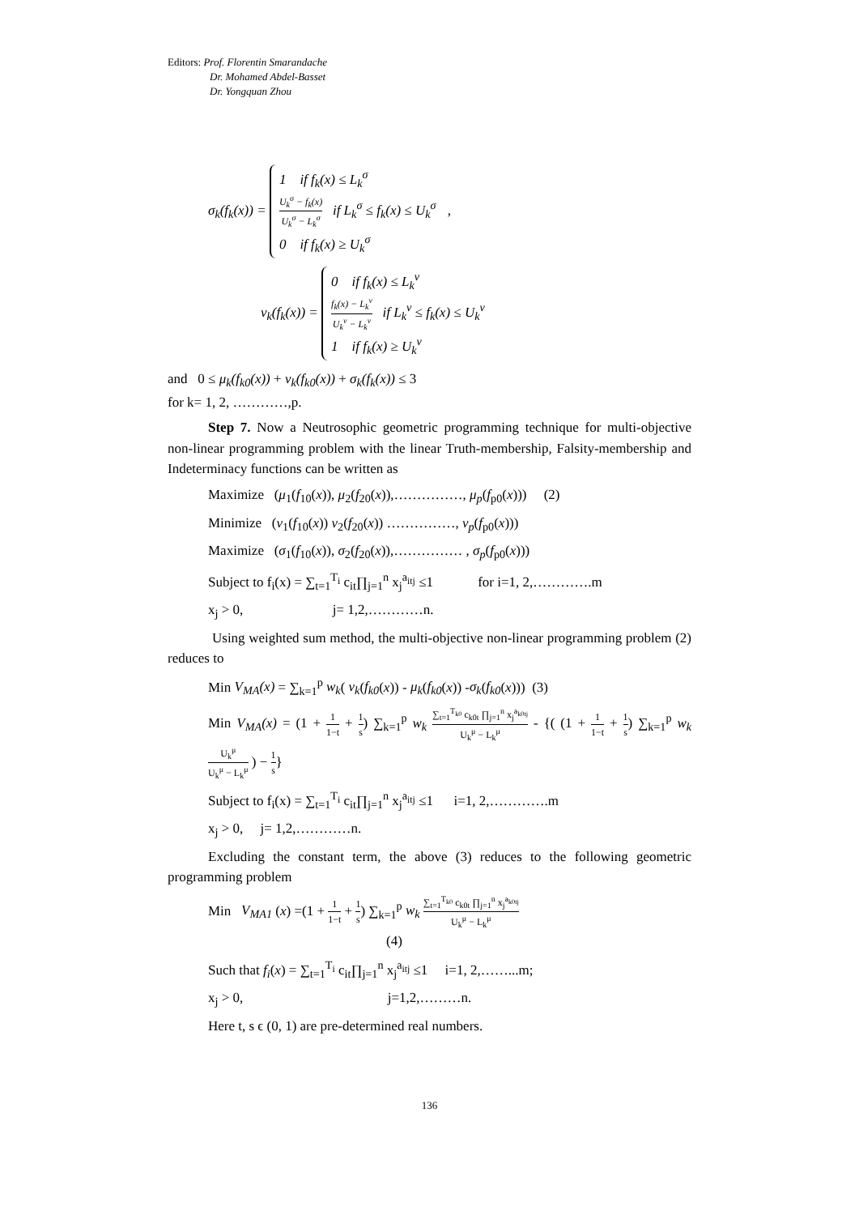Editors: Prof. Florentin Smarandache
Dr. Mohamed Abdel-Basset
Dr. Yongquan Zhou
σ<sub>k</sub>(f<sub>k</sub>(x)) = 1 if f<sub>k</sub>(x) ≤ L<sub>k</sub><sup>σ</sup>
U<sub>k</sub><sup>σ</sup> − f<sub>k</sub>(x) U<sub>k</sub><sup>σ</sup> − L<sub>k</sub><sup>σ</sup> if L<sub>k</sub><sup>σ</sup> ≤ f<sub>k</sub>(x) ≤ U<sub>k</sub><sup>σ</sup>
0 if f<sub>k</sub>(x) ≥ U<sub>k</sub><sup>σ</sup> ,
ν<sub>k</sub>(f<sub>k</sub>(x)) = 0 if f<sub>k</sub>(x) ≤ L<sub>k</sub><sup>ν</sup>
f<sub>k</sub>(x) − L<sub>k</sub><sup>ν</sup> U<sub>k</sub><sup>ν</sup> − L<sub>k</sub><sup>ν</sup> if L<sub>k</sub><sup>ν</sup> ≤ f<sub>k</sub>(x) ≤ U<sub>k</sub><sup>ν</sup>
1 if f<sub>k</sub>(x) ≥ U<sub>k</sub><sup>ν</sup>
and 0 ≤ μ<sub>k</sub>(f<sub>k0</sub>(x)) + ν<sub>k</sub>(f<sub>k0</sub>(x)) + σ<sub>k</sub>(f<sub>k</sub>(x)) ≤ 3
for k= 1, 2, …………,p.
Step 7. Now a Neutrosophic geometric programming technique for multi-objective non-linear programming problem with the linear Truth-membership, Falsity-membership and Indeterminacy functions can be written as
Maximize (μ<sub>1</sub>(f<sub>10</sub>(x)), μ<sub>2</sub>(f<sub>20</sub>(x)),……………, μ<sub>p</sub>(f<sub>p0</sub>(x))) (2)
Minimize (ν<sub>1</sub>(f<sub>10</sub>(x)) ν<sub>2</sub>(f<sub>20</sub>(x)) ……………, ν<sub>p</sub>(f<sub>p0</sub>(x)))
Maximize (σ<sub>1</sub>(f<sub>10</sub>(x)), σ<sub>2</sub>(f<sub>20</sub>(x)),…………… , σ<sub>p</sub>(f<sub>p0</sub>(x)))
Subject to f<sub>i</sub>(x) = ∑<sub>t=1</sub><sup>T<sub>i</sub></sup> c<sub>it</sub>∏<sub>j=1</sub><sup>n</sup> x<sub>j</sub><sup>a<sub>itj</sub></sup> ≤1 for i=1, 2,………….m
x<sub>j</sub> > 0, j= 1,2,…………n.
Using weighted sum method, the multi-objective non-linear programming problem (2) reduces to
Min V<sub>MA</sub>(x) = ∑<sub>k=1</sub><sup>p</sup> w<sub>k</sub>( ν<sub>k</sub>(f<sub>k0</sub>(x)) - μ<sub>k</sub>(f<sub>k0</sub>(x)) -σ<sub>k</sub>(f<sub>k0</sub>(x))) (3)
Min V<sub>MA</sub>(x) = (1 + 1 1−t + 1 s) ∑<sub>k=1</sub><sup>p</sup> w<sub>k</sub> ∑<sub>t=1</sub><sup>T<sub>k0</sub></sup> c<sub>k0t</sub> ∏<sub>j=1</sub><sup>n</sup> x<sub>j</sub><sup>a<sub>k0tj</sub></sup> U<sub>k</sub><sup>μ</sup> − L<sub>k</sub><sup>μ</sup> - {( (1 + 1 1−t + 1 s) ∑<sub>k=1</sub><sup>p</sup> w<sub>k</sub> U<sub>k</sub><sup>μ</sup> U<sub>k</sub><sup>μ</sup> − L<sub>k</sub><sup>μ</sup> ) − 1 s}
Subject to f<sub>i</sub>(x) = ∑<sub>t=1</sub><sup>T<sub>i</sub></sup> c<sub>it</sub>∏<sub>j=1</sub><sup>n</sup> x<sub>j</sub><sup>a<sub>itj</sub></sup> ≤1 i=1, 2,………….m
x<sub>j</sub> > 0, j= 1,2,…………n.
Excluding the constant term, the above (3) reduces to the following geometric programming problem
Min V<sub>MA1</sub> (x) =(1 + 1 1−t + 1 s) ∑<sub>k=1</sub><sup>p</sup> w<sub>k</sub> ∑<sub>t=1</sub><sup>T<sub>k0</sub></sup> c<sub>k0t</sub> ∏<sub>j=1</sub><sup>n</sup> x<sub>j</sub><sup>a<sub>k0tj</sub></sup> U<sub>k</sub><sup>μ</sup> − L<sub>k</sub><sup>μ</sup>
(4)
Such that f<sub>i</sub>(x) = ∑<sub>t=1</sub><sup>T<sub>i</sub></sup> c<sub>it</sub>∏<sub>j=1</sub><sup>n</sup> x<sub>j</sub><sup>a<sub>itj</sub></sup> ≤1 i=1, 2,……...m;
x<sub>j</sub> > 0, j=1,2,………n.
Here t, s ϵ (0, 1) are pre-determined real numbers.
136